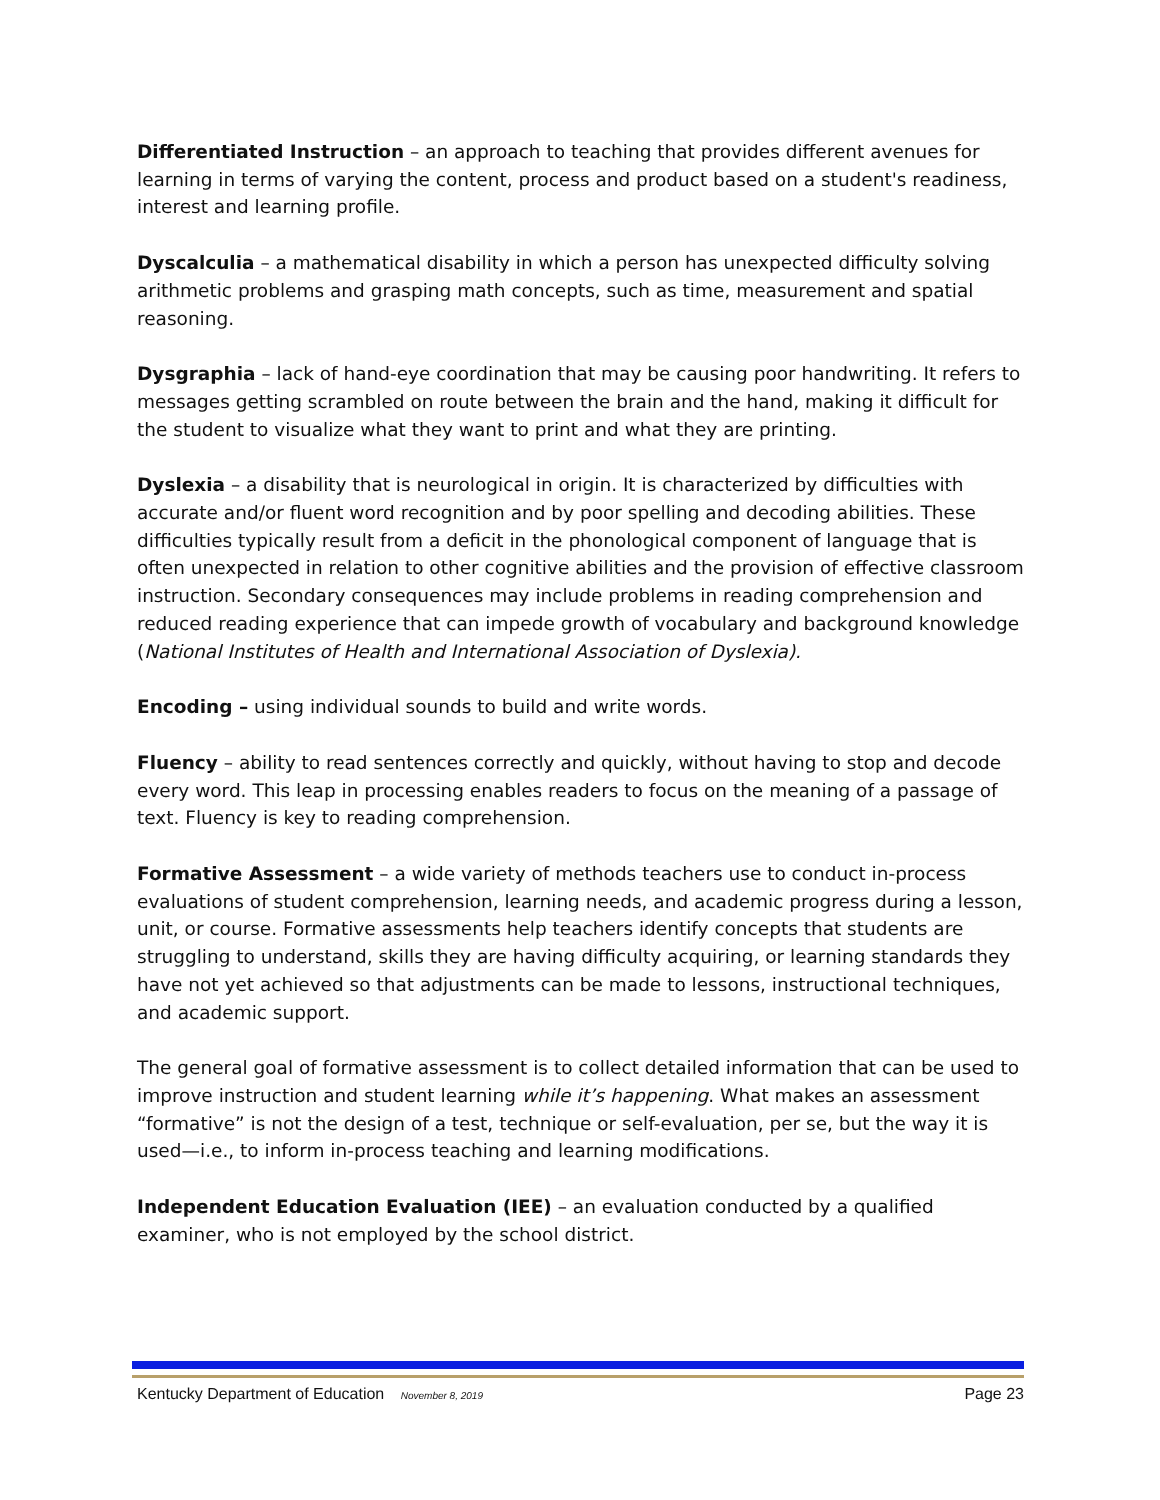Differentiated Instruction – an approach to teaching that provides different avenues for learning in terms of varying the content, process and product based on a student's readiness, interest and learning profile.
Dyscalculia – a mathematical disability in which a person has unexpected difficulty solving arithmetic problems and grasping math concepts, such as time, measurement and spatial reasoning.
Dysgraphia – lack of hand-eye coordination that may be causing poor handwriting. It refers to messages getting scrambled on route between the brain and the hand, making it difficult for the student to visualize what they want to print and what they are printing.
Dyslexia – a disability that is neurological in origin. It is characterized by difficulties with accurate and/or fluent word recognition and by poor spelling and decoding abilities. These difficulties typically result from a deficit in the phonological component of language that is often unexpected in relation to other cognitive abilities and the provision of effective classroom instruction. Secondary consequences may include problems in reading comprehension and reduced reading experience that can impede growth of vocabulary and background knowledge (National Institutes of Health and International Association of Dyslexia).
Encoding – using individual sounds to build and write words.
Fluency – ability to read sentences correctly and quickly, without having to stop and decode every word. This leap in processing enables readers to focus on the meaning of a passage of text. Fluency is key to reading comprehension.
Formative Assessment – a wide variety of methods teachers use to conduct in-process evaluations of student comprehension, learning needs, and academic progress during a lesson, unit, or course. Formative assessments help teachers identify concepts that students are struggling to understand, skills they are having difficulty acquiring, or learning standards they have not yet achieved so that adjustments can be made to lessons, instructional techniques, and academic support.
The general goal of formative assessment is to collect detailed information that can be used to improve instruction and student learning while it’s happening. What makes an assessment “formative” is not the design of a test, technique or self-evaluation, per se, but the way it is used—i.e., to inform in-process teaching and learning modifications.
Independent Education Evaluation (IEE) – an evaluation conducted by a qualified examiner, who is not employed by the school district.
Kentucky Department of Education November 8, 2019 Page 23